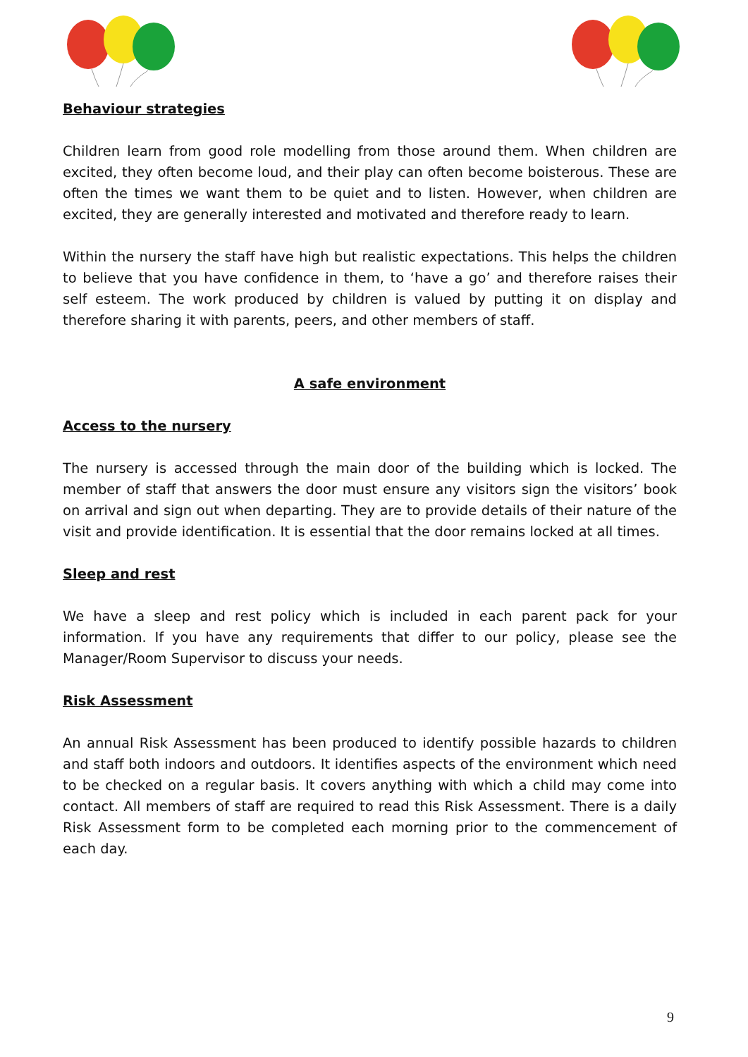Behaviour strategies
Children learn from good role modelling from those around them. When children are excited, they often become loud, and their play can often become boisterous. These are often the times we want them to be quiet and to listen. However, when children are excited, they are generally interested and motivated and therefore ready to learn.
Within the nursery the staff have high but realistic expectations. This helps the children to believe that you have confidence in them, to ‘have a go’ and therefore raises their self esteem. The work produced by children is valued by putting it on display and therefore sharing it with parents, peers, and other members of staff.
A safe environment
Access to the nursery
The nursery is accessed through the main door of the building which is locked. The member of staff that answers the door must ensure any visitors sign the visitors’ book on arrival and sign out when departing. They are to provide details of their nature of the visit and provide identification. It is essential that the door remains locked at all times.
Sleep and rest
We have a sleep and rest policy which is included in each parent pack for your information. If you have any requirements that differ to our policy, please see the Manager/Room Supervisor to discuss your needs.
Risk Assessment
An annual Risk Assessment has been produced to identify possible hazards to children and staff both indoors and outdoors. It identifies aspects of the environment which need to be checked on a regular basis. It covers anything with which a child may come into contact. All members of staff are required to read this Risk Assessment. There is a daily Risk Assessment form to be completed each morning prior to the commencement of each day.
9